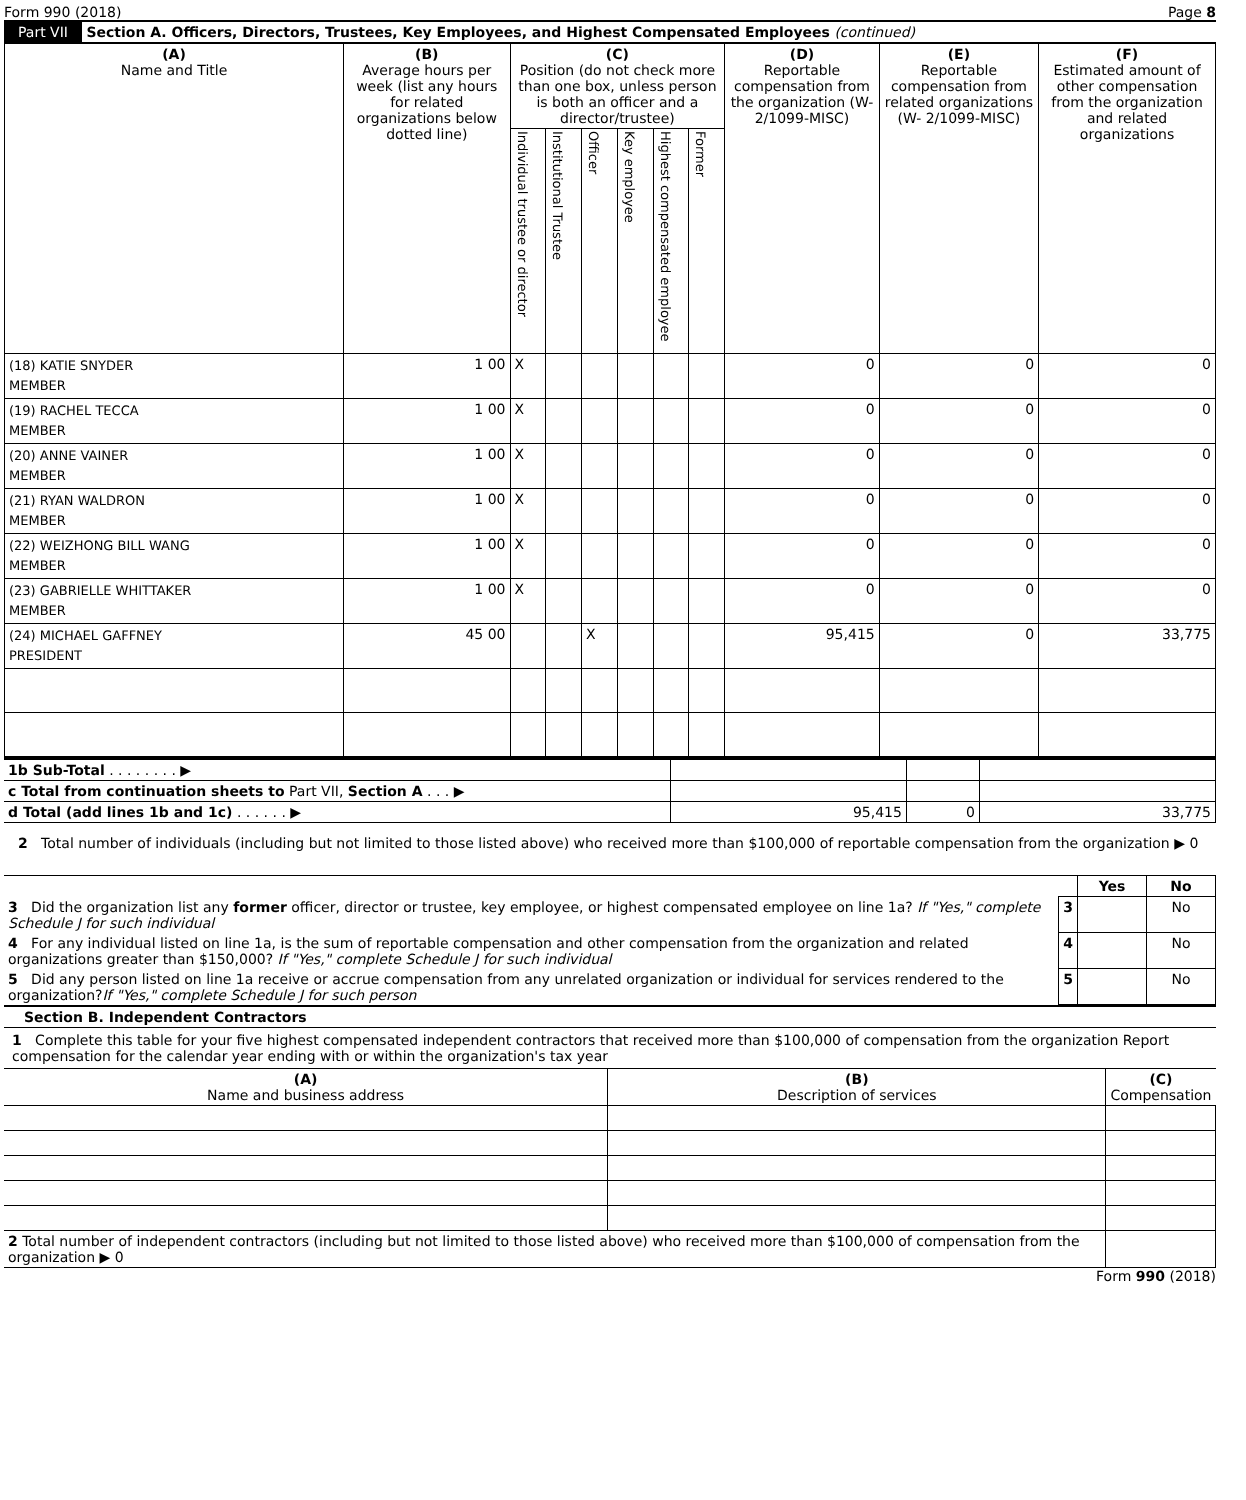Form 990 (2018) Page 8
Part VII Section A. Officers, Directors, Trustees, Key Employees, and Highest Compensated Employees (continued)
| (A) Name and Title | (B) Average hours per week (list any hours for related organizations below dotted line) | (C) Position (do not check more than one box, unless person is both an officer and a director/trustee) | | | | | | (D) Reportable compensation from the organization (W-2/1099-MISC) | (E) Reportable compensation from related organizations (W- 2/1099-MISC) | (F) Estimated amount of other compensation from the organization and related organizations |
| --- | --- | --- | --- | --- | --- | --- | --- | --- | --- | --- |
| | | Individual trustee or director | Institutional Trustee | Officer | Key employee | Highest compensated employee | Former | | | |
| (18) KATIE SNYDER MEMBER | 1 00 | X | | | | | | 0 | 0 | 0 |
| (19) RACHEL TECCA MEMBER | 1 00 | X | | | | | | 0 | 0 | 0 |
| (20) ANNE VAINER MEMBER | 1 00 | X | | | | | | 0 | 0 | 0 |
| (21) RYAN WALDRON MEMBER | 1 00 | X | | | | | | 0 | 0 | 0 |
| (22) WEIZHONG BILL WANG MEMBER | 1 00 | X | | | | | | 0 | 0 | 0 |
| (23) GABRIELLE WHITTAKER MEMBER | 1 00 | X | | | | | | 0 | 0 | 0 |
| (24) MICHAEL GAFFNEY PRESIDENT | 45 00 | | | X | | | | 95,415 | 0 | 33,775 |
| 1b Sub-Total . . . . . . . . ▶ | | | |
| c Total from continuation sheets to Part VII, Section A . . . ▶ | | | |
| d Total (add lines 1b and 1c) . . . . . . ▶ | 95,415 | 0 | 33,775 |
2 Total number of individuals (including but not limited to those listed above) who received more than $100,000 of reportable compensation from the organization ▶ 0
| | | Yes | No |
| 3 Did the organization list any former officer, director or trustee, key employee, or highest compensated employee on line 1a? If "Yes," complete Schedule J for such individual | 3 | | No |
| 4 For any individual listed on line 1a, is the sum of reportable compensation and other compensation from the organization and related organizations greater than $150,000? If "Yes," complete Schedule J for such individual | 4 | | No |
| 5 Did any person listed on line 1a receive or accrue compensation from any unrelated organization or individual for services rendered to the organization? If "Yes," complete Schedule J for such person | 5 | | No |
Section B. Independent Contractors
1 Complete this table for your five highest compensated independent contractors that received more than $100,000 of compensation from the organization Report compensation for the calendar year ending with or within the organization's tax year
| (A) Name and business address | (B) Description of services | (C) Compensation |
| --- | --- | --- |
| 2 Total number of independent contractors (including but not limited to those listed above) who received more than $100,000 of compensation from the organization ▶ 0 | | |
Form 990 (2018)